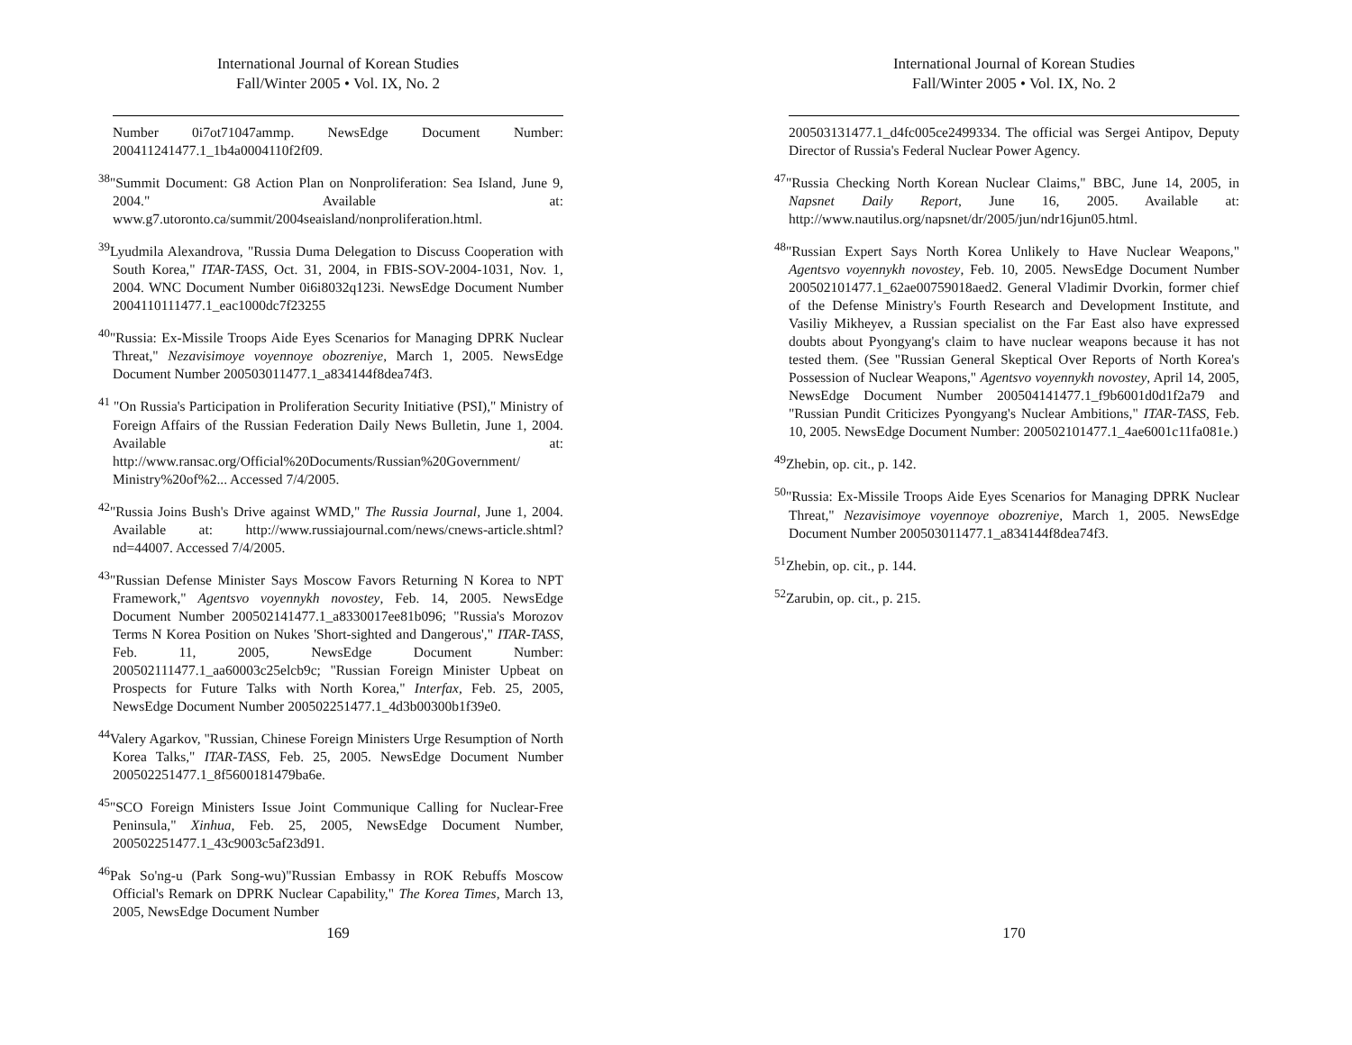International Journal of Korean Studies
Fall/Winter 2005 • Vol. IX, No. 2
Number 0i7ot71047ammp. NewsEdge Document Number: 200411241477.1_1b4a0004110f2f09.
<sup>38</sup> "Summit Document: G8 Action Plan on Nonproliferation: Sea Island, June 9, 2004." Available at: www.g7.utoronto.ca/summit/2004seaisland/nonproliferation.html.
<sup>39</sup> Lyudmila Alexandrova, "Russia Duma Delegation to Discuss Cooperation with South Korea," ITAR-TASS, Oct. 31, 2004, in FBIS-SOV-2004-1031, Nov. 1, 2004. WNC Document Number 0i6i8032q123i. NewsEdge Document Number 2004110111477.1_eac1000dc7f23255
<sup>40</sup> "Russia: Ex-Missile Troops Aide Eyes Scenarios for Managing DPRK Nuclear Threat," Nezavisimoye voyennoye obozreniye, March 1, 2005. NewsEdge Document Number 200503011477.1_a834144f8dea74f3.
<sup>41</sup> "On Russia's Participation in Proliferation Security Initiative (PSI)," Ministry of Foreign Affairs of the Russian Federation Daily News Bulletin, June 1, 2004. Available at: http://www.ransac.org/Official%20Documents/Russian%20Government/ Ministry%20of%2... Accessed 7/4/2005.
<sup>42</sup> "Russia Joins Bush's Drive against WMD," The Russia Journal, June 1, 2004. Available at: http://www.russiajournal.com/news/cnews-article.shtml?nd=44007. Accessed 7/4/2005.
<sup>43</sup> "Russian Defense Minister Says Moscow Favors Returning N Korea to NPT Framework," Agentsvo voyennykh novostey, Feb. 14, 2005. NewsEdge Document Number 200502141477.1_a8330017ee81b096; "Russia's Morozov Terms N Korea Position on Nukes 'Short-sighted and Dangerous'," ITAR-TASS, Feb. 11, 2005, NewsEdge Document Number: 200502111477.1_aa60003c25elcb9c; "Russian Foreign Minister Upbeat on Prospects for Future Talks with North Korea," Interfax, Feb. 25, 2005, NewsEdge Document Number 200502251477.1_4d3b00300b1f39e0.
<sup>44</sup> Valery Agarkov, "Russian, Chinese Foreign Ministers Urge Resumption of North Korea Talks," ITAR-TASS, Feb. 25, 2005. NewsEdge Document Number 200502251477.1_8f5600181479ba6e.
<sup>45</sup> "SCO Foreign Ministers Issue Joint Communique Calling for Nuclear-Free Peninsula," Xinhua, Feb. 25, 2005, NewsEdge Document Number, 200502251477.1_43c9003c5af23d91.
<sup>46</sup> Pak So'ng-u (Park Song-wu)"Russian Embassy in ROK Rebuffs Moscow Official's Remark on DPRK Nuclear Capability," The Korea Times, March 13, 2005, NewsEdge Document Number
169
International Journal of Korean Studies
Fall/Winter 2005 • Vol. IX, No. 2
200503131477.1_d4fc005ce2499334. The official was Sergei Antipov, Deputy Director of Russia's Federal Nuclear Power Agency.
<sup>47</sup> "Russia Checking North Korean Nuclear Claims," BBC, June 14, 2005, in Napsnet Daily Report, June 16, 2005. Available at: http://www.nautilus.org/napsnet/dr/2005/jun/ndr16jun05.html.
<sup>48</sup> "Russian Expert Says North Korea Unlikely to Have Nuclear Weapons," Agentsvo voyennykh novostey, Feb. 10, 2005. NewsEdge Document Number 200502101477.1_62ae00759018aed2. General Vladimir Dvorkin, former chief of the Defense Ministry's Fourth Research and Development Institute, and Vasiliy Mikheyev, a Russian specialist on the Far East also have expressed doubts about Pyongyang's claim to have nuclear weapons because it has not tested them. (See "Russian General Skeptical Over Reports of North Korea's Possession of Nuclear Weapons," Agentsvo voyennykh novostey, April 14, 2005, NewsEdge Document Number 200504141477.1_f9b6001d0d1f2a79 and "Russian Pundit Criticizes Pyongyang's Nuclear Ambitions," ITAR-TASS, Feb. 10, 2005. NewsEdge Document Number: 200502101477.1_4ae6001c11fa081e.)
<sup>49</sup> Zhebin, op. cit., p. 142.
<sup>50</sup> "Russia: Ex-Missile Troops Aide Eyes Scenarios for Managing DPRK Nuclear Threat," Nezavisimoye voyennoye obozreniye, March 1, 2005. NewsEdge Document Number 200503011477.1_a834144f8dea74f3.
<sup>51</sup> Zhebin, op. cit., p. 144.
<sup>52</sup> Zarubin, op. cit., p. 215.
170